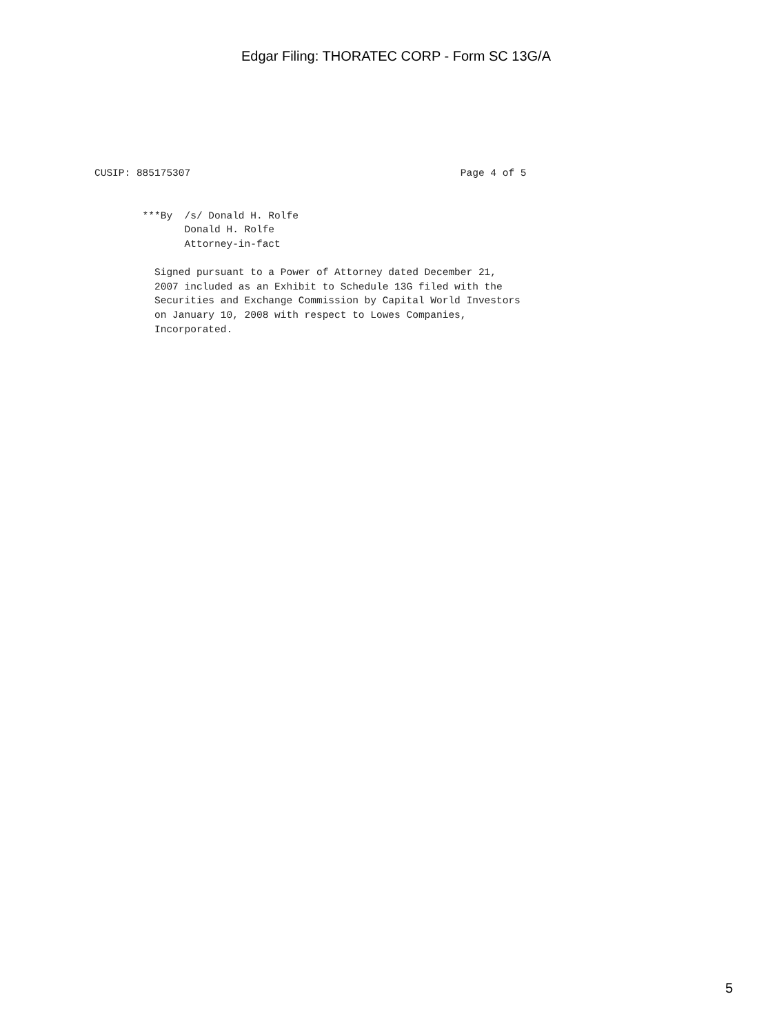Edgar Filing: THORATEC CORP - Form SC 13G/A
CUSIP: 885175307                                             Page 4 of 5


        ***By  /s/ Donald H. Rolfe
               Donald H. Rolfe
               Attorney-in-fact

          Signed pursuant to a Power of Attorney dated December 21,
          2007 included as an Exhibit to Schedule 13G filed with the
          Securities and Exchange Commission by Capital World Investors
          on January 10, 2008 with respect to Lowes Companies,
          Incorporated.
5